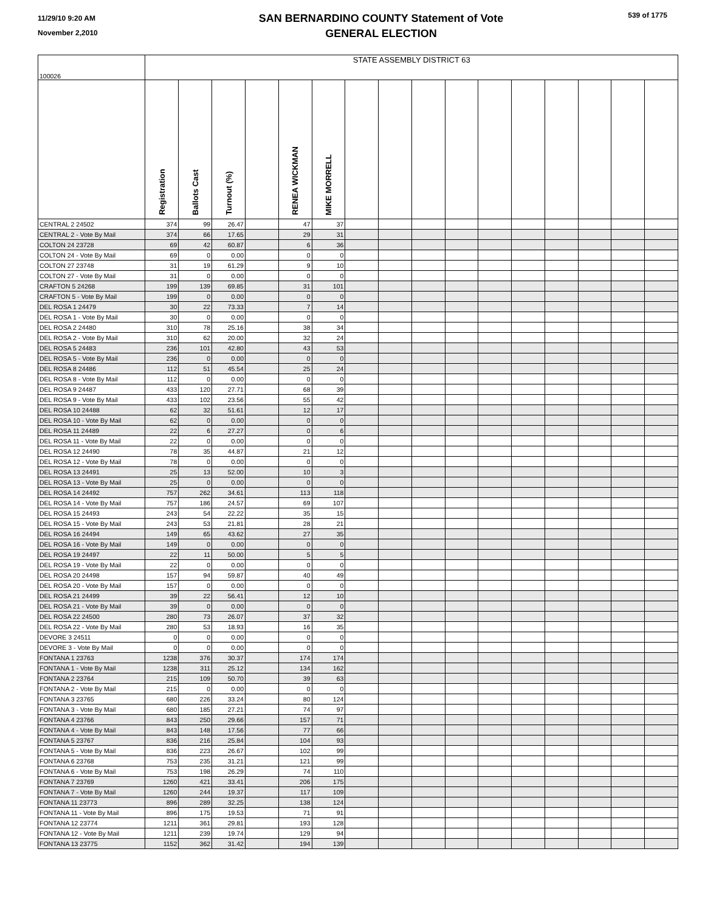11/29/10 9:20 AM
November 2,2010
SAN BERNARDINO COUNTY Statement of Vote
GENERAL ELECTION
539 of 1775
| 100026 | STATE ASSEMBLY DISTRICT 63 | | | | | | | | | | | | | | | |
| | Registration | Ballots Cast | Turnout (%) | | RENEA WICKMAN | MIKE MORRELL | | | | | | | | | | |
| CENTRAL 2 24502 | 374 | 99 | 26.47 | | 47 | 37 | | | | | | | | | | |
| CENTRAL 2 - Vote By Mail | 374 | 66 | 17.65 | | 29 | 31 | | | | | | | | | | |
| COLTON 24 23728 | 69 | 42 | 60.87 | | 6 | 36 | | | | | | | | | | |
| COLTON 24 - Vote By Mail | 69 | 0 | 0.00 | | 0 | 0 | | | | | | | | | | |
| COLTON 27 23748 | 31 | 19 | 61.29 | | 9 | 10 | | | | | | | | | | |
| COLTON 27 - Vote By Mail | 31 | 0 | 0.00 | | 0 | 0 | | | | | | | | | | |
| CRAFTON 5 24268 | 199 | 139 | 69.85 | | 31 | 101 | | | | | | | | | | |
| CRAFTON 5 - Vote By Mail | 199 | 0 | 0.00 | | 0 | 0 | | | | | | | | | | |
| DEL ROSA 1 24479 | 30 | 22 | 73.33 | | 7 | 14 | | | | | | | | | | |
| DEL ROSA 1 - Vote By Mail | 30 | 0 | 0.00 | | 0 | 0 | | | | | | | | | | |
| DEL ROSA 2 24480 | 310 | 78 | 25.16 | | 38 | 34 | | | | | | | | | | |
| DEL ROSA 2 - Vote By Mail | 310 | 62 | 20.00 | | 32 | 24 | | | | | | | | | | |
| DEL ROSA 5 24483 | 236 | 101 | 42.80 | | 43 | 53 | | | | | | | | | | |
| DEL ROSA 5 - Vote By Mail | 236 | 0 | 0.00 | | 0 | 0 | | | | | | | | | | |
| DEL ROSA 8 24486 | 112 | 51 | 45.54 | | 25 | 24 | | | | | | | | | | |
| DEL ROSA 8 - Vote By Mail | 112 | 0 | 0.00 | | 0 | 0 | | | | | | | | | | |
| DEL ROSA 9 24487 | 433 | 120 | 27.71 | | 68 | 39 | | | | | | | | | | |
| DEL ROSA 9 - Vote By Mail | 433 | 102 | 23.56 | | 55 | 42 | | | | | | | | | | |
| DEL ROSA 10 24488 | 62 | 32 | 51.61 | | 12 | 17 | | | | | | | | | | |
| DEL ROSA 10 - Vote By Mail | 62 | 0 | 0.00 | | 0 | 0 | | | | | | | | | | |
| DEL ROSA 11 24489 | 22 | 6 | 27.27 | | 0 | 6 | | | | | | | | | | |
| DEL ROSA 11 - Vote By Mail | 22 | 0 | 0.00 | | 0 | 0 | | | | | | | | | | |
| DEL ROSA 12 24490 | 78 | 35 | 44.87 | | 21 | 12 | | | | | | | | | | |
| DEL ROSA 12 - Vote By Mail | 78 | 0 | 0.00 | | 0 | 0 | | | | | | | | | | |
| DEL ROSA 13 24491 | 25 | 13 | 52.00 | | 10 | 3 | | | | | | | | | | |
| DEL ROSA 13 - Vote By Mail | 25 | 0 | 0.00 | | 0 | 0 | | | | | | | | | | |
| DEL ROSA 14 24492 | 757 | 262 | 34.61 | | 113 | 118 | | | | | | | | | | |
| DEL ROSA 14 - Vote By Mail | 757 | 186 | 24.57 | | 69 | 107 | | | | | | | | | | |
| DEL ROSA 15 24493 | 243 | 54 | 22.22 | | 35 | 15 | | | | | | | | | | |
| DEL ROSA 15 - Vote By Mail | 243 | 53 | 21.81 | | 28 | 21 | | | | | | | | | | |
| DEL ROSA 16 24494 | 149 | 65 | 43.62 | | 27 | 35 | | | | | | | | | | |
| DEL ROSA 16 - Vote By Mail | 149 | 0 | 0.00 | | 0 | 0 | | | | | | | | | | |
| DEL ROSA 19 24497 | 22 | 11 | 50.00 | | 5 | 5 | | | | | | | | | | |
| DEL ROSA 19 - Vote By Mail | 22 | 0 | 0.00 | | 0 | 0 | | | | | | | | | | |
| DEL ROSA 20 24498 | 157 | 94 | 59.87 | | 40 | 49 | | | | | | | | | | |
| DEL ROSA 20 - Vote By Mail | 157 | 0 | 0.00 | | 0 | 0 | | | | | | | | | | |
| DEL ROSA 21 24499 | 39 | 22 | 56.41 | | 12 | 10 | | | | | | | | | | |
| DEL ROSA 21 - Vote By Mail | 39 | 0 | 0.00 | | 0 | 0 | | | | | | | | | | |
| DEL ROSA 22 24500 | 280 | 73 | 26.07 | | 37 | 32 | | | | | | | | | | |
| DEL ROSA 22 - Vote By Mail | 280 | 53 | 18.93 | | 16 | 35 | | | | | | | | | | |
| DEVORE 3 24511 | 0 | 0 | 0.00 | | 0 | 0 | | | | | | | | | | |
| DEVORE 3 - Vote By Mail | 0 | 0 | 0.00 | | 0 | 0 | | | | | | | | | | |
| FONTANA 1 23763 | 1238 | 376 | 30.37 | | 174 | 174 | | | | | | | | | | |
| FONTANA 1 - Vote By Mail | 1238 | 311 | 25.12 | | 134 | 162 | | | | | | | | | | |
| FONTANA 2 23764 | 215 | 109 | 50.70 | | 39 | 63 | | | | | | | | | | |
| FONTANA 2 - Vote By Mail | 215 | 0 | 0.00 | | 0 | 0 | | | | | | | | | | |
| FONTANA 3 23765 | 680 | 226 | 33.24 | | 80 | 124 | | | | | | | | | | |
| FONTANA 3 - Vote By Mail | 680 | 185 | 27.21 | | 74 | 97 | | | | | | | | | | |
| FONTANA 4 23766 | 843 | 250 | 29.66 | | 157 | 71 | | | | | | | | | | |
| FONTANA 4 - Vote By Mail | 843 | 148 | 17.56 | | 77 | 66 | | | | | | | | | | |
| FONTANA 5 23767 | 836 | 216 | 25.84 | | 104 | 93 | | | | | | | | | | |
| FONTANA 5 - Vote By Mail | 836 | 223 | 26.67 | | 102 | 99 | | | | | | | | | | |
| FONTANA 6 23768 | 753 | 235 | 31.21 | | 121 | 99 | | | | | | | | | | |
| FONTANA 6 - Vote By Mail | 753 | 198 | 26.29 | | 74 | 110 | | | | | | | | | | |
| FONTANA 7 23769 | 1260 | 421 | 33.41 | | 206 | 175 | | | | | | | | | | |
| FONTANA 7 - Vote By Mail | 1260 | 244 | 19.37 | | 117 | 109 | | | | | | | | | | |
| FONTANA 11 23773 | 896 | 289 | 32.25 | | 138 | 124 | | | | | | | | | | |
| FONTANA 11 - Vote By Mail | 896 | 175 | 19.53 | | 71 | 91 | | | | | | | | | | |
| FONTANA 12 23774 | 1211 | 361 | 29.81 | | 193 | 128 | | | | | | | | | | |
| FONTANA 12 - Vote By Mail | 1211 | 239 | 19.74 | | 129 | 94 | | | | | | | | | | |
| FONTANA 13 23775 | 1152 | 362 | 31.42 | | 194 | 139 | | | | | | | | | | |